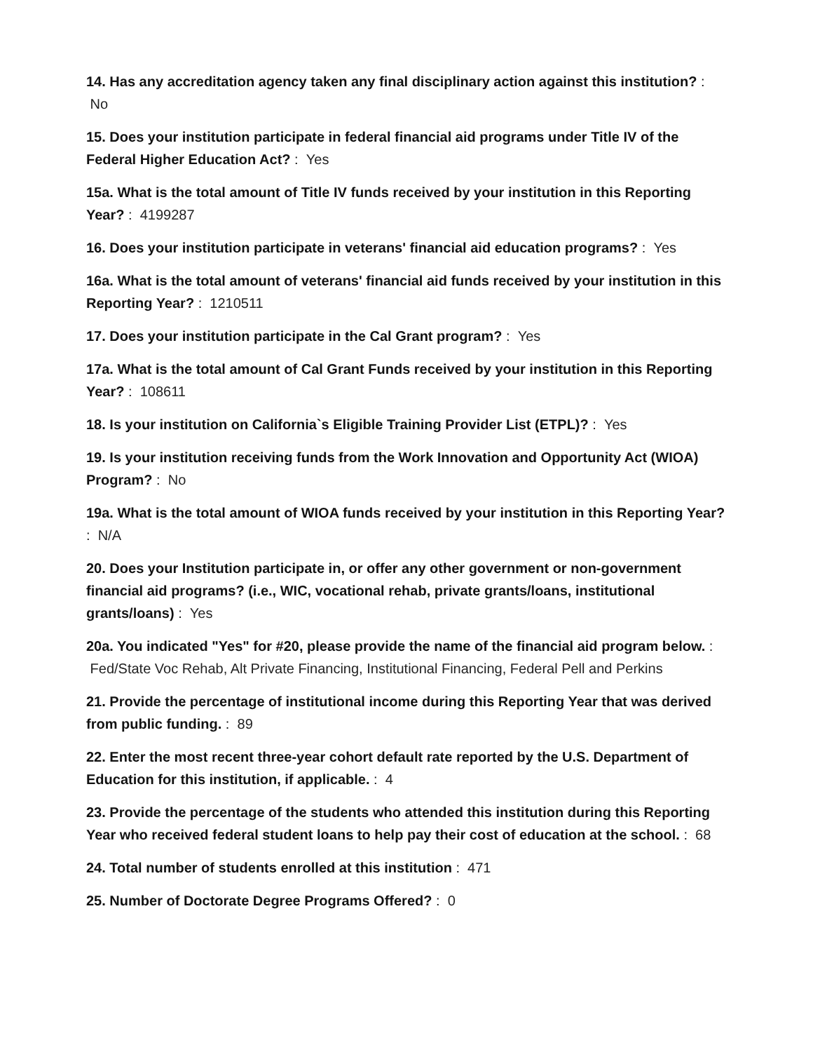14. Has any accreditation agency taken any final disciplinary action against this institution? : No
15. Does your institution participate in federal financial aid programs under Title IV of the Federal Higher Education Act? : Yes
15a. What is the total amount of Title IV funds received by your institution in this Reporting Year? : 4199287
16. Does your institution participate in veterans' financial aid education programs? : Yes
16a. What is the total amount of veterans' financial aid funds received by your institution in this Reporting Year? : 1210511
17. Does your institution participate in the Cal Grant program? : Yes
17a. What is the total amount of Cal Grant Funds received by your institution in this Reporting Year? : 108611
18. Is your institution on California`s Eligible Training Provider List (ETPL)? : Yes
19. Is your institution receiving funds from the Work Innovation and Opportunity Act (WIOA) Program? : No
19a. What is the total amount of WIOA funds received by your institution in this Reporting Year? : N/A
20. Does your Institution participate in, or offer any other government or non-government financial aid programs? (i.e., WIC, vocational rehab, private grants/loans, institutional grants/loans) : Yes
20a. You indicated "Yes" for #20, please provide the name of the financial aid program below. : Fed/State Voc Rehab, Alt Private Financing, Institutional Financing, Federal Pell and Perkins
21. Provide the percentage of institutional income during this Reporting Year that was derived from public funding. : 89
22. Enter the most recent three-year cohort default rate reported by the U.S. Department of Education for this institution, if applicable. : 4
23. Provide the percentage of the students who attended this institution during this Reporting Year who received federal student loans to help pay their cost of education at the school. : 68
24. Total number of students enrolled at this institution : 471
25. Number of Doctorate Degree Programs Offered? : 0